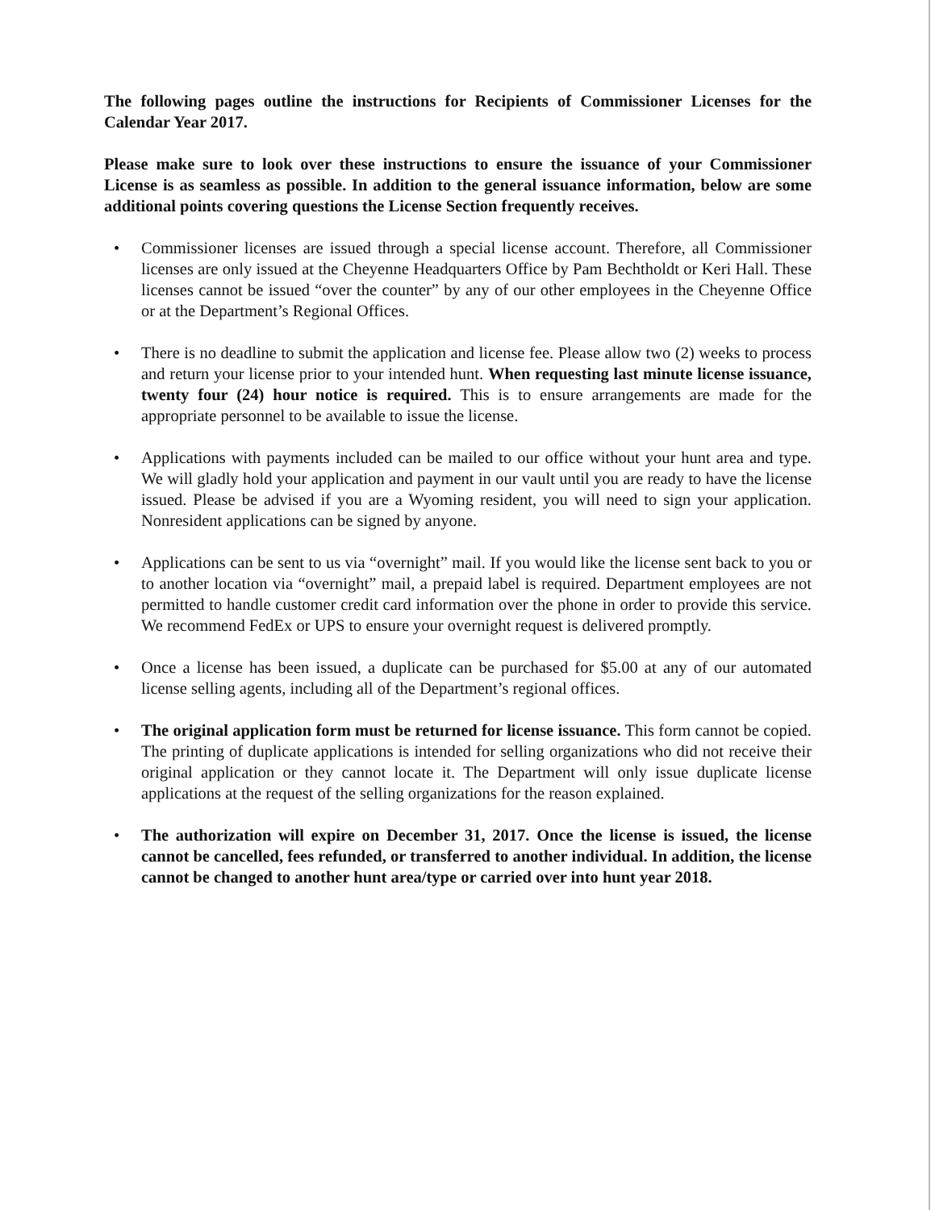The following pages outline the instructions for Recipients of Commissioner Licenses for the Calendar Year 2017.
Please make sure to look over these instructions to ensure the issuance of your Commissioner License is as seamless as possible. In addition to the general issuance information, below are some additional points covering questions the License Section frequently receives.
• Commissioner licenses are issued through a special license account. Therefore, all Commissioner licenses are only issued at the Cheyenne Headquarters Office by Pam Bechtholdt or Keri Hall. These licenses cannot be issued “over the counter” by any of our other employees in the Cheyenne Office or at the Department’s Regional Offices.
• There is no deadline to submit the application and license fee. Please allow two (2) weeks to process and return your license prior to your intended hunt. When requesting last minute license issuance, twenty four (24) hour notice is required. This is to ensure arrangements are made for the appropriate personnel to be available to issue the license.
• Applications with payments included can be mailed to our office without your hunt area and type. We will gladly hold your application and payment in our vault until you are ready to have the license issued. Please be advised if you are a Wyoming resident, you will need to sign your application. Nonresident applications can be signed by anyone.
• Applications can be sent to us via “overnight” mail. If you would like the license sent back to you or to another location via “overnight” mail, a prepaid label is required. Department employees are not permitted to handle customer credit card information over the phone in order to provide this service. We recommend FedEx or UPS to ensure your overnight request is delivered promptly.
• Once a license has been issued, a duplicate can be purchased for $5.00 at any of our automated license selling agents, including all of the Department’s regional offices.
• The original application form must be returned for license issuance. This form cannot be copied. The printing of duplicate applications is intended for selling organizations who did not receive their original application or they cannot locate it. The Department will only issue duplicate license applications at the request of the selling organizations for the reason explained.
• The authorization will expire on December 31, 2017. Once the license is issued, the license cannot be cancelled, fees refunded, or transferred to another individual. In addition, the license cannot be changed to another hunt area/type or carried over into hunt year 2018.